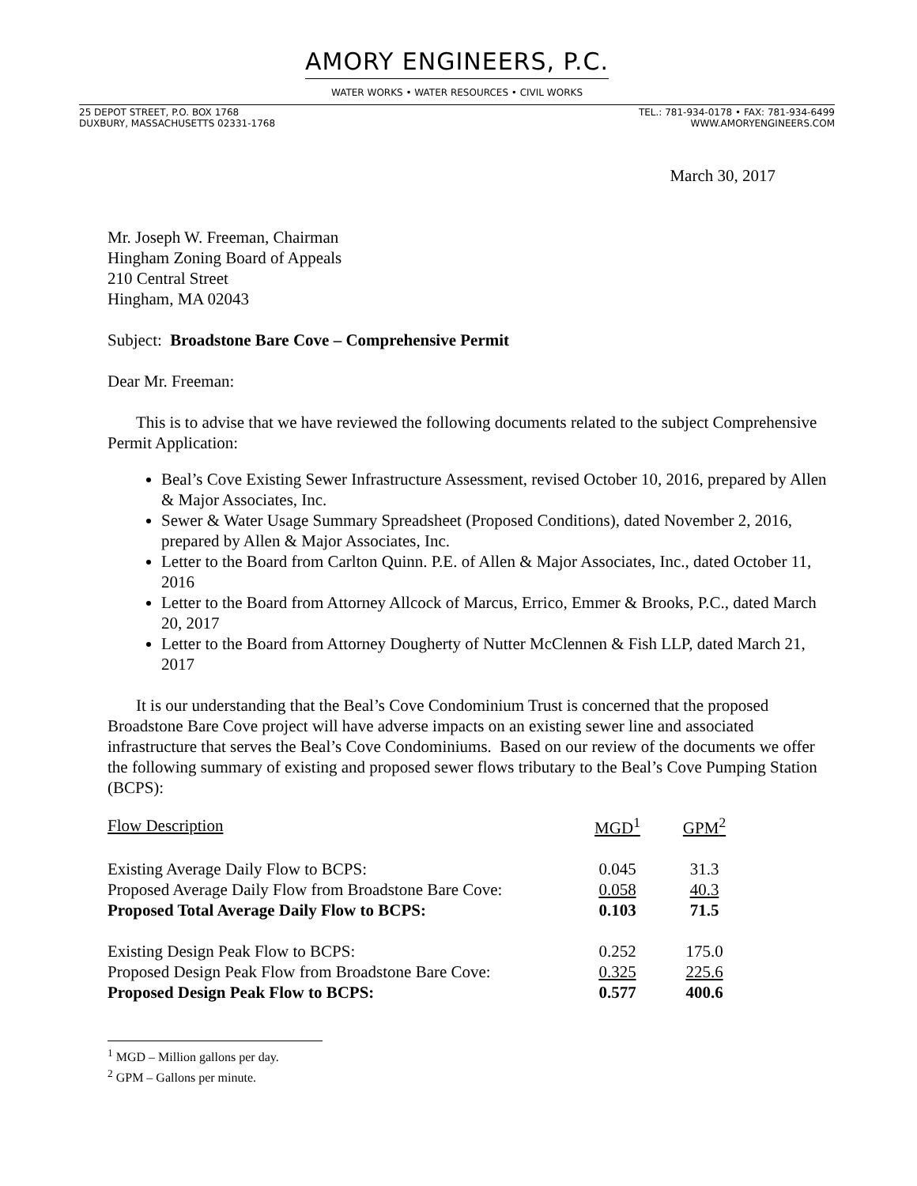AMORY ENGINEERS, P.C.
WATER WORKS • WATER RESOURCES • CIVIL WORKS
25 DEPOT STREET, P.O. BOX 1768
DUXBURY, MASSACHUSETTS 02331-1768
TEL.: 781-934-0178 • FAX: 781-934-6499
WWW.AMORYENGINEERS.COM
March 30, 2017
Mr. Joseph W. Freeman, Chairman
Hingham Zoning Board of Appeals
210 Central Street
Hingham, MA 02043
Subject: Broadstone Bare Cove – Comprehensive Permit
Dear Mr. Freeman:
This is to advise that we have reviewed the following documents related to the subject Comprehensive Permit Application:
Beal’s Cove Existing Sewer Infrastructure Assessment, revised October 10, 2016, prepared by Allen & Major Associates, Inc.
Sewer & Water Usage Summary Spreadsheet (Proposed Conditions), dated November 2, 2016, prepared by Allen & Major Associates, Inc.
Letter to the Board from Carlton Quinn. P.E. of Allen & Major Associates, Inc., dated October 11, 2016
Letter to the Board from Attorney Allcock of Marcus, Errico, Emmer & Brooks, P.C., dated March 20, 2017
Letter to the Board from Attorney Dougherty of Nutter McClennen & Fish LLP, dated March 21, 2017
It is our understanding that the Beal’s Cove Condominium Trust is concerned that the proposed Broadstone Bare Cove project will have adverse impacts on an existing sewer line and associated infrastructure that serves the Beal’s Cove Condominiums. Based on our review of the documents we offer the following summary of existing and proposed sewer flows tributary to the Beal’s Cove Pumping Station (BCPS):
| Flow Description | MGD<sup>1</sup> | GPM<sup>2</sup> |
| --- | --- | --- |
| Existing Average Daily Flow to BCPS: | 0.045 | 31.3 |
| Proposed Average Daily Flow from Broadstone Bare Cove: | 0.058 | 40.3 |
| Proposed Total Average Daily Flow to BCPS: | 0.103 | 71.5 |
| Existing Design Peak Flow to BCPS: | 0.252 | 175.0 |
| Proposed Design Peak Flow from Broadstone Bare Cove: | 0.325 | 225.6 |
| Proposed Design Peak Flow to BCPS: | 0.577 | 400.6 |
<sup>1</sup> MGD – Million gallons per day.
<sup>2</sup> GPM – Gallons per minute.